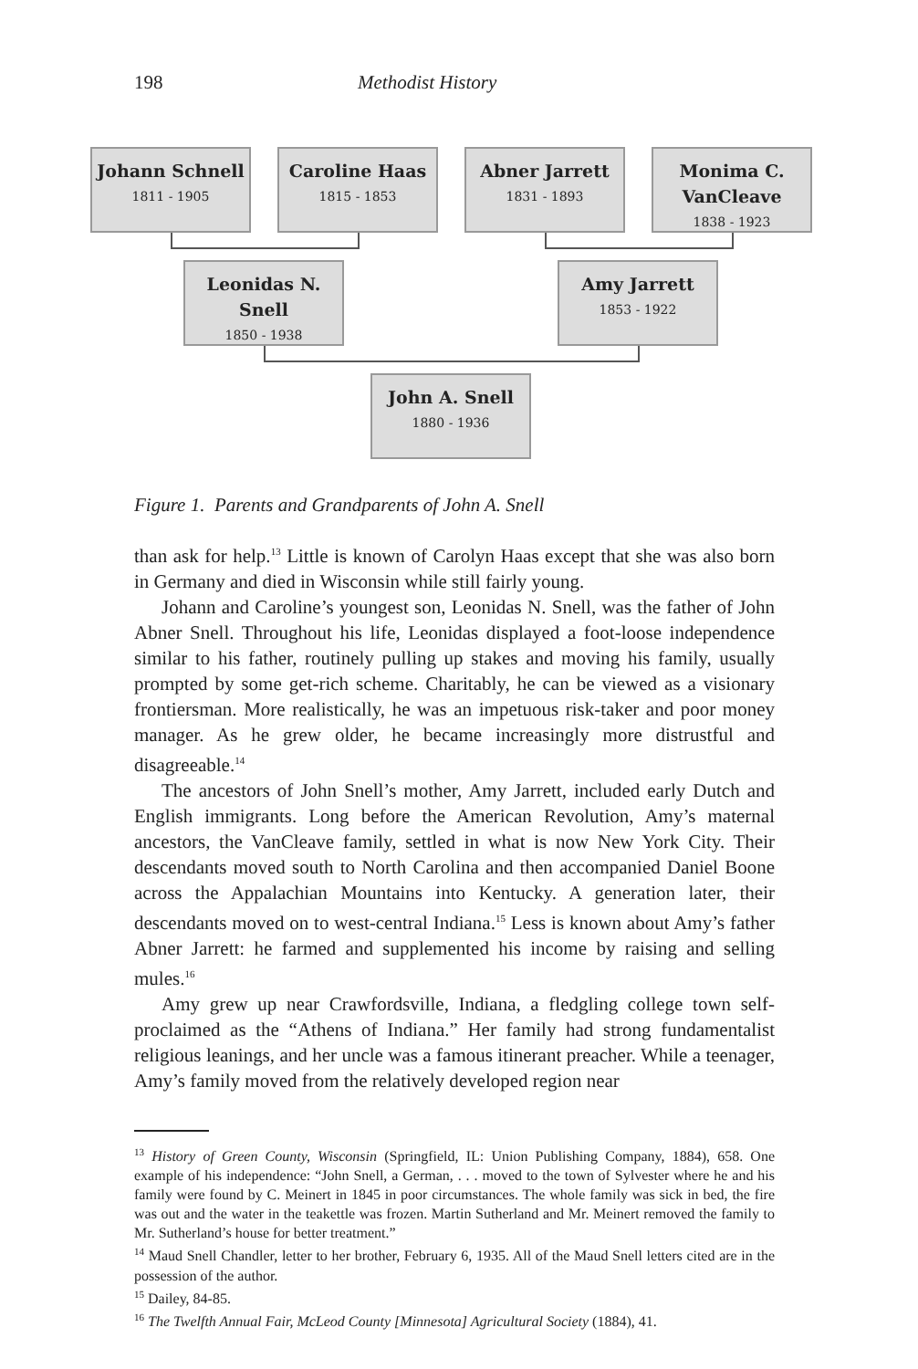198 Methodist History
Johann Schnell
1811 - 1905
Caroline Haas
1815 - 1853
Abner Jarrett
1831 - 1893
Monima C. VanCleave
1838 - 1923
Leonidas N. Snell
1850 - 1938
Amy Jarrett
1853 - 1922
John A. Snell
1880 - 1936
Figure 1. Parents and Grandparents of John A. Snell
than ask for help.<sup>13</sup> Little is known of Carolyn Haas except that she was also born in Germany and died in Wisconsin while still fairly young.
Johann and Caroline’s youngest son, Leonidas N. Snell, was the father of John Abner Snell. Throughout his life, Leonidas displayed a foot-loose independence similar to his father, routinely pulling up stakes and moving his family, usually prompted by some get-rich scheme. Charitably, he can be viewed as a visionary frontiersman. More realistically, he was an impetuous risk-taker and poor money manager. As he grew older, he became increasingly more distrustful and disagreeable.<sup>14</sup>
The ancestors of John Snell’s mother, Amy Jarrett, included early Dutch and English immigrants. Long before the American Revolution, Amy’s maternal ancestors, the VanCleave family, settled in what is now New York City. Their descendants moved south to North Carolina and then accompanied Daniel Boone across the Appalachian Mountains into Kentucky. A generation later, their descendants moved on to west-central Indiana.<sup>15</sup> Less is known about Amy’s father Abner Jarrett: he farmed and supplemented his income by raising and selling mules.<sup>16</sup>
Amy grew up near Crawfordsville, Indiana, a fledgling college town self-proclaimed as the “Athens of Indiana.” Her family had strong fundamentalist religious leanings, and her uncle was a famous itinerant preacher. While a teenager, Amy’s family moved from the relatively developed region near
<sup>13</sup> History of Green County, Wisconsin (Springfield, IL: Union Publishing Company, 1884), 658. One example of his independence: “John Snell, a German, . . . moved to the town of Sylvester where he and his family were found by C. Meinert in 1845 in poor circumstances. The whole family was sick in bed, the fire was out and the water in the teakettle was frozen. Martin Sutherland and Mr. Meinert removed the family to Mr. Sutherland’s house for better treatment.”
<sup>14</sup> Maud Snell Chandler, letter to her brother, February 6, 1935. All of the Maud Snell letters cited are in the possession of the author.
<sup>15</sup> Dailey, 84-85.
<sup>16</sup> The Twelfth Annual Fair, McLeod County [Minnesota] Agricultural Society (1884), 41.